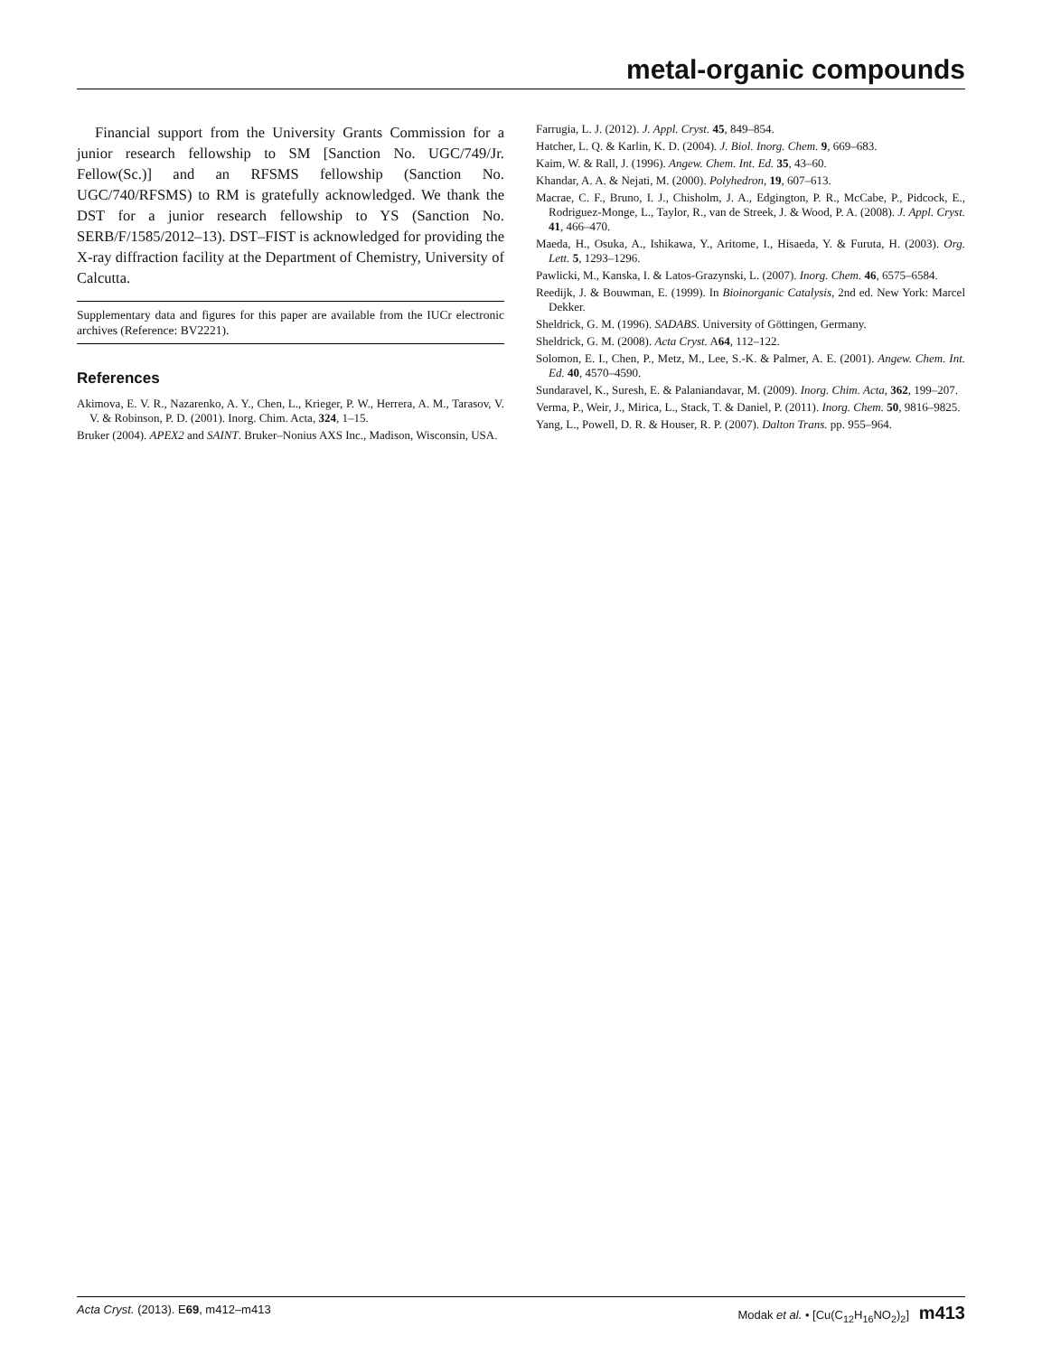metal-organic compounds
Financial support from the University Grants Commission for a junior research fellowship to SM [Sanction No. UGC/749/Jr. Fellow(Sc.)] and an RFSMS fellowship (Sanction No. UGC/740/RFSMS) to RM is gratefully acknowledged. We thank the DST for a junior research fellowship to YS (Sanction No. SERB/F/1585/2012–13). DST–FIST is acknowledged for providing the X-ray diffraction facility at the Department of Chemistry, University of Calcutta.
Supplementary data and figures for this paper are available from the IUCr electronic archives (Reference: BV2221).
References
Akimova, E. V. R., Nazarenko, A. Y., Chen, L., Krieger, P. W., Herrera, A. M., Tarasov, V. V. & Robinson, P. D. (2001). Inorg. Chim. Acta, 324, 1–15.
Bruker (2004). APEX2 and SAINT. Bruker–Nonius AXS Inc., Madison, Wisconsin, USA.
Farrugia, L. J. (2012). J. Appl. Cryst. 45, 849–854.
Hatcher, L. Q. & Karlin, K. D. (2004). J. Biol. Inorg. Chem. 9, 669–683.
Kaim, W. & Rall, J. (1996). Angew. Chem. Int. Ed. 35, 43–60.
Khandar, A. A. & Nejati, M. (2000). Polyhedron, 19, 607–613.
Macrae, C. F., Bruno, I. J., Chisholm, J. A., Edgington, P. R., McCabe, P., Pidcock, E., Rodriguez-Monge, L., Taylor, R., van de Streek, J. & Wood, P. A. (2008). J. Appl. Cryst. 41, 466–470.
Maeda, H., Osuka, A., Ishikawa, Y., Aritome, I., Hisaeda, Y. & Furuta, H. (2003). Org. Lett. 5, 1293–1296.
Pawlicki, M., Kanska, I. & Latos-Grazynski, L. (2007). Inorg. Chem. 46, 6575–6584.
Reedijk, J. & Bouwman, E. (1999). In Bioinorganic Catalysis, 2nd ed. New York: Marcel Dekker.
Sheldrick, G. M. (1996). SADABS. University of Göttingen, Germany.
Sheldrick, G. M. (2008). Acta Cryst. A64, 112–122.
Solomon, E. I., Chen, P., Metz, M., Lee, S.-K. & Palmer, A. E. (2001). Angew. Chem. Int. Ed. 40, 4570–4590.
Sundaravel, K., Suresh, E. & Palaniandavar, M. (2009). Inorg. Chim. Acta, 362, 199–207.
Verma, P., Weir, J., Mirica, L., Stack, T. & Daniel, P. (2011). Inorg. Chem. 50, 9816–9825.
Yang, L., Powell, D. R. & Houser, R. P. (2007). Dalton Trans. pp. 955–964.
Acta Cryst. (2013). E69, m412–m413 Modak et al. • [Cu(C<sub>12</sub>H<sub>16</sub>NO<sub>2</sub>)<sub>2</sub>] m413